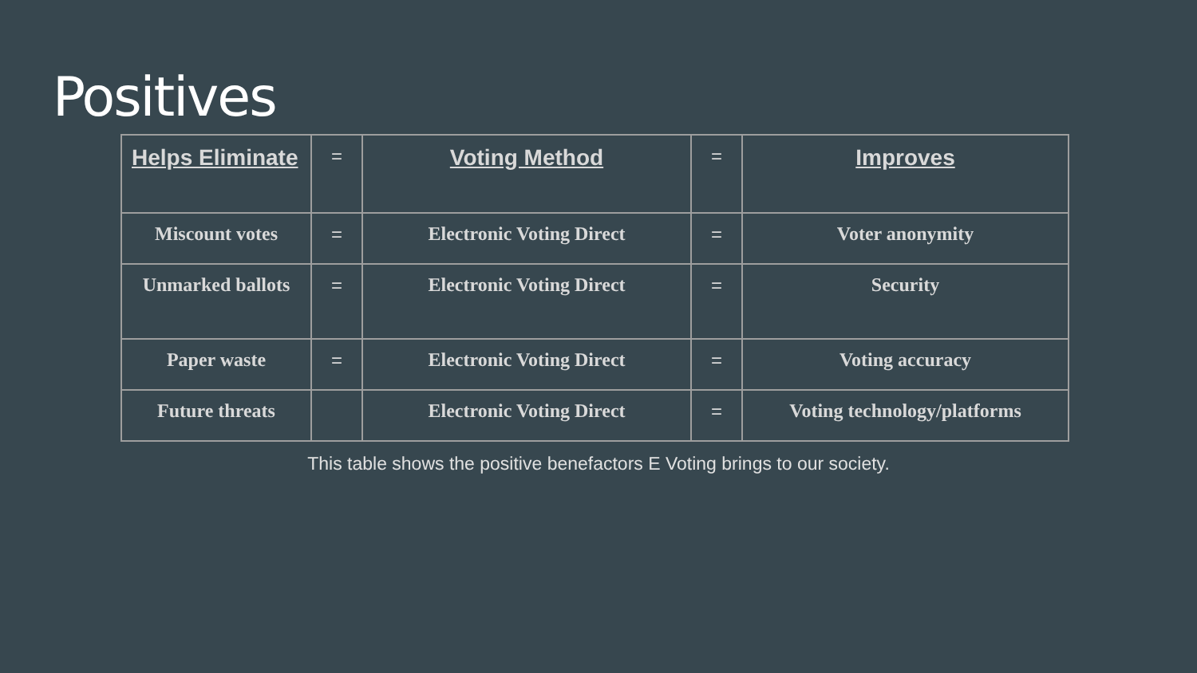Positives
| Helps Eliminate | = | Voting Method | = | Improves |
| --- | --- | --- | --- | --- |
| Miscount votes | = | Electronic Voting Direct | = | Voter anonymity |
| Unmarked ballots | = | Electronic Voting Direct | = | Security |
| Paper waste | = | Electronic Voting Direct | = | Voting accuracy |
| Future threats | | Electronic Voting Direct | = | Voting technology/platforms |
This table shows the positive benefactors E Voting brings to our society.